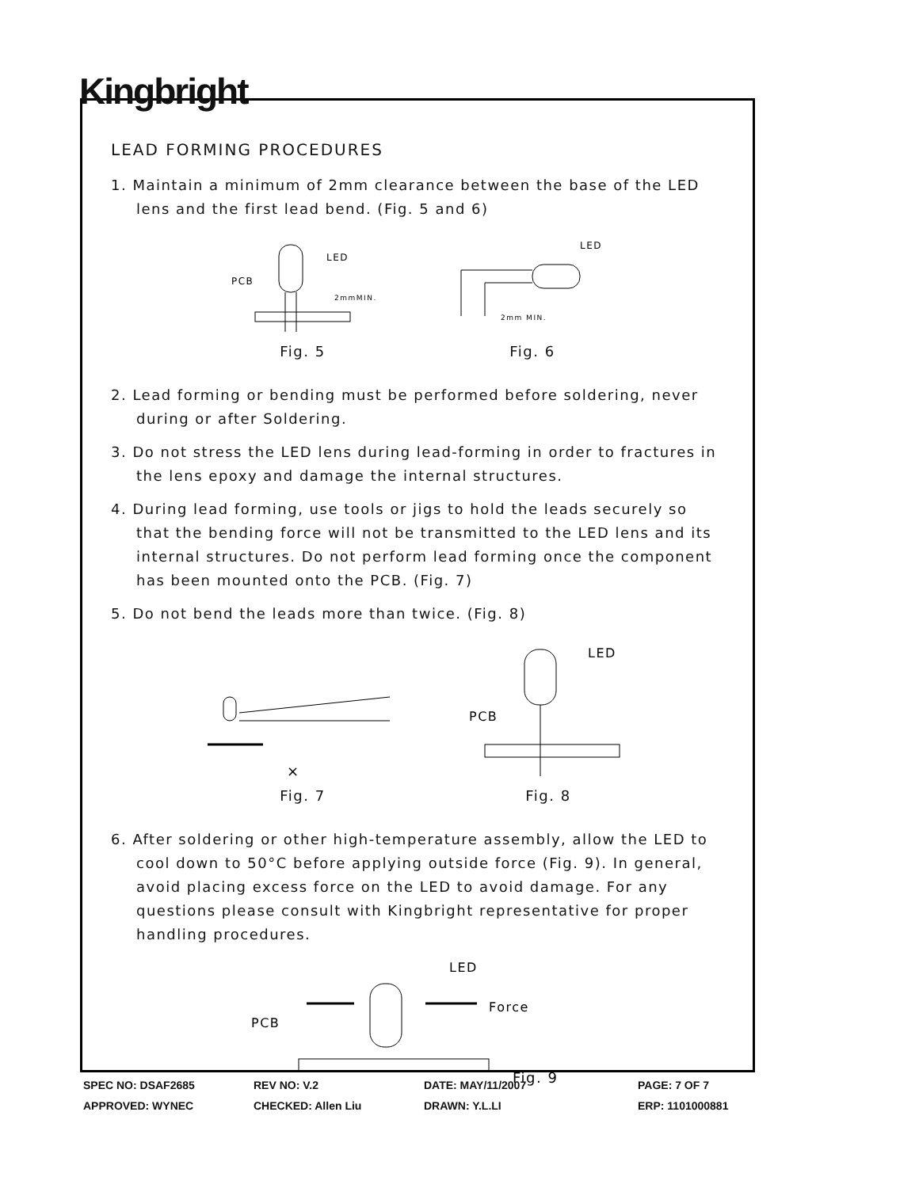Kingbright
LEAD FORMING PROCEDURES
1. Maintain a minimum of 2mm clearance between the base of the LED lens and the first lead bend. (Fig. 5 and 6)
PCB
LED
2mmMIN.
Fig. 5
LED
2mm MIN.
Fig. 6
2. Lead forming or bending must be performed before soldering, never during or after Soldering.
3. Do not stress the LED lens during lead-forming in order to fractures in the lens epoxy and damage the internal structures.
4. During lead forming, use tools or jigs to hold the leads securely so that the bending force will not be transmitted to the LED lens and its internal structures. Do not perform lead forming once the component has been mounted onto the PCB. (Fig. 7)
5. Do not bend the leads more than twice. (Fig. 8)
×
Fig. 7
PCB
LED
Fig. 8
6. After soldering or other high-temperature assembly, allow the LED to cool down to 50°C before applying outside force (Fig. 9). In general, avoid placing excess force on the LED to avoid damage. For any questions please consult with Kingbright representative for proper handling procedures.
PCB
LED
Force
Fig. 9
SPEC NO: DSAF2685
REV NO: V.2
DATE: MAY/11/2007
PAGE: 7 OF 7
APPROVED: WYNEC
CHECKED: Allen Liu
DRAWN: Y.L.LI
ERP: 1101000881